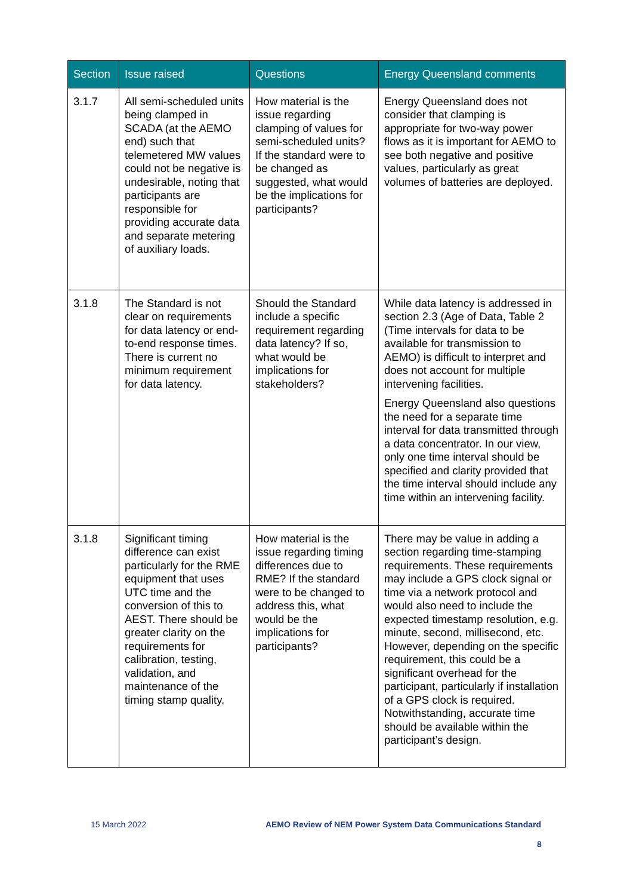| Section | Issue raised | Questions | Energy Queensland comments |
| --- | --- | --- | --- |
| 3.1.7 | All semi-scheduled units being clamped in SCADA (at the AEMO end) such that telemetered MW values could not be negative is undesirable, noting that participants are responsible for providing accurate data and separate metering of auxiliary loads. | How material is the issue regarding clamping of values for semi-scheduled units? If the standard were to be changed as suggested, what would be the implications for participants? | Energy Queensland does not consider that clamping is appropriate for two-way power flows as it is important for AEMO to see both negative and positive values, particularly as great volumes of batteries are deployed. |
| 3.1.8 | The Standard is not clear on requirements for data latency or end-to-end response times. There is current no minimum requirement for data latency. | Should the Standard include a specific requirement regarding data latency? If so, what would be implications for stakeholders? | While data latency is addressed in section 2.3 (Age of Data, Table 2 (Time intervals for data to be available for transmission to AEMO) is difficult to interpret and does not account for multiple intervening facilities. Energy Queensland also questions the need for a separate time interval for data transmitted through a data concentrator. In our view, only one time interval should be specified and clarity provided that the time interval should include any time within an intervening facility. |
| 3.1.8 | Significant timing difference can exist particularly for the RME equipment that uses UTC time and the conversion of this to AEST. There should be greater clarity on the requirements for calibration, testing, validation, and maintenance of the timing stamp quality. | How material is the issue regarding timing differences due to RME? If the standard were to be changed to address this, what would be the implications for participants? | There may be value in adding a section regarding time-stamping requirements. These requirements may include a GPS clock signal or time via a network protocol and would also need to include the expected timestamp resolution, e.g. minute, second, millisecond, etc. However, depending on the specific requirement, this could be a significant overhead for the participant, particularly if installation of a GPS clock is required. Notwithstanding, accurate time should be available within the participant’s design. |
15 March 2022 AEMO Review of NEM Power System Data Communications Standard
8